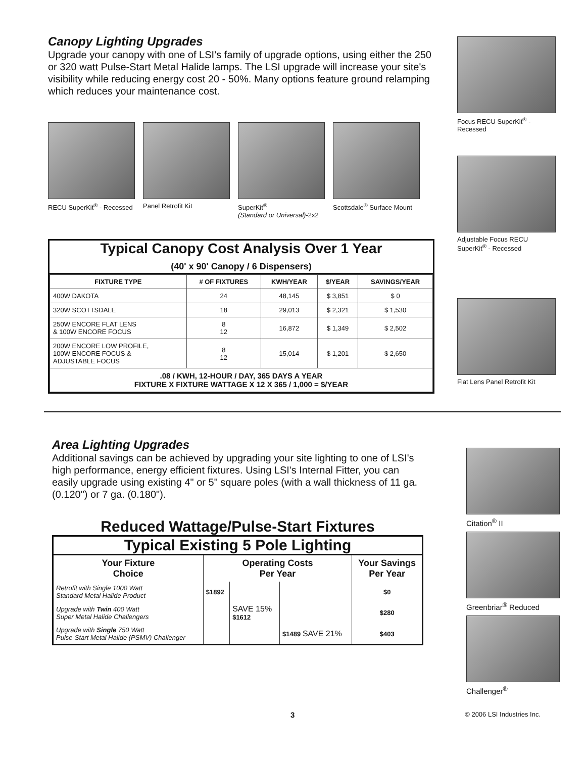Canopy Lighting Upgrades
Upgrade your canopy with one of LSI’s family of upgrade options, using either the 250 or 320 watt Pulse-Start Metal Halide lamps. The LSI upgrade will increase your site's visibility while reducing energy cost 20 - 50%. Many options feature ground relamping which reduces your maintenance cost.
RECU SuperKit<sup>®</sup> - Recessed
Panel Retrofit Kit
SuperKit<sup>®</sup>
(Standard or Universal)-2x2
Scottsdale<sup>®</sup> Surface Mount
Typical Canopy Cost Analysis Over 1 Year
(40' x 90' Canopy / 6 Dispensers)
| FIXTURE TYPE | # OF FIXTURES | KWH/YEAR | $/YEAR | SAVINGS/YEAR |
| --- | --- | --- | --- | --- |
| 400W DAKOTA | 24 | 48,145 | $ 3,851 | $ 0 |
| 320W SCOTTSDALE | 18 | 29,013 | $ 2,321 | $ 1,530 |
| 250W ENCORE FLAT LENS & 100W ENCORE FOCUS | 8 12 | 16,872 | $ 1,349 | $ 2,502 |
| 200W ENCORE LOW PROFILE, 100W ENCORE FOCUS & ADJUSTABLE FOCUS | 8 12 | 15,014 | $ 1,201 | $ 2,650 |
| .08 / KWH, 12-HOUR / DAY, 365 DAYS A YEAR FIXTURE X FIXTURE WATTAGE X 12 X 365 / 1,000 = $/YEAR | | | | |
Focus RECU SuperKit<sup>®</sup> - Recessed
Adjustable Focus RECU SuperKit<sup>®</sup> - Recessed
Flat Lens Panel Retrofit Kit
Area Lighting Upgrades
Additional savings can be achieved by upgrading your site lighting to one of LSI's high performance, energy efficient fixtures. Using LSI's Internal Fitter, you can easily upgrade using existing 4" or 5" square poles (with a wall thickness of 11 ga. (0.120") or 7 ga. (0.180").
Reduced Wattage/Pulse-Start Fixtures
Typical Existing 5 Pole Lighting
| Your Fixture Choice | Operating Costs Per Year | | | Your Savings Per Year |
| --- | --- | --- | --- | --- |
| Retrofit with Single 1000 Watt Standard Metal Halide Product | $1892 | | | $0 |
| Upgrade with Twin 400 Watt Super Metal Halide Challengers | | SAVE 15% $1612 | | $280 |
| Upgrade with Single 750 Watt Pulse-Start Metal Halide (PSMV) Challenger | | | $1489 SAVE 21% | $403 |
Citation<sup>®</sup> II
Greenbriar<sup>®</sup> Reduced
Challenger<sup>®</sup>
3 © 2006 LSI Industries Inc.